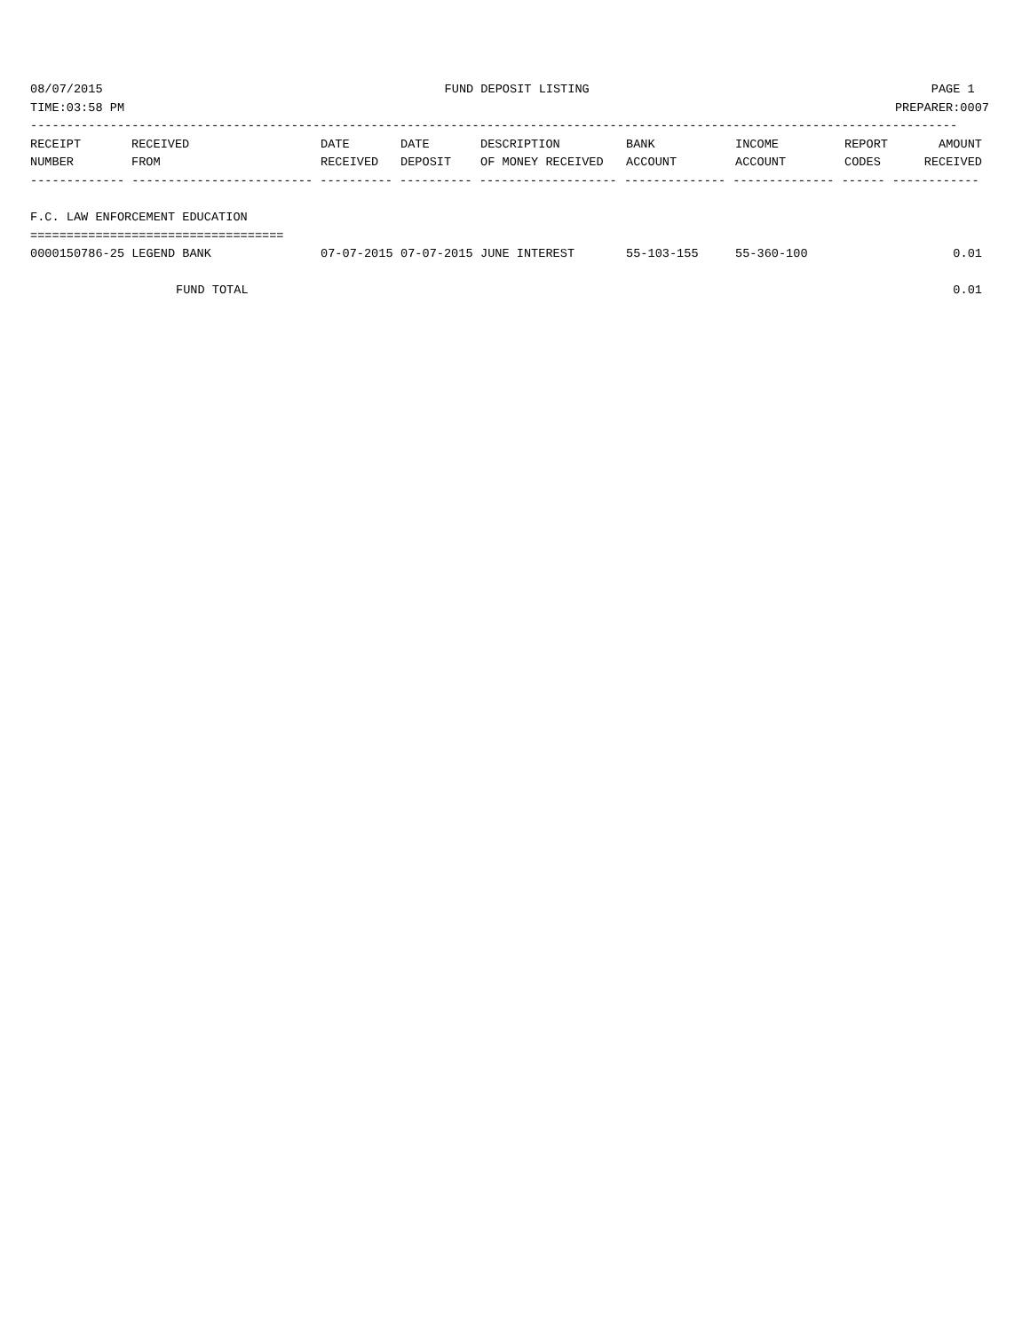08/07/2015 FUND DEPOSIT LISTING PAGE 1
TIME:03:58 PM PREPARER:0007
--------------------------------------------------------------------------------------------------------------------------------
| RECEIPT | RECEIVED | DATE | DATE | DESCRIPTION | BANK | INCOME | REPORT | AMOUNT |
| --- | --- | --- | --- | --- | --- | --- | --- | --- |
| NUMBER | FROM | RECEIVED | DEPOSIT | OF MONEY RECEIVED | ACCOUNT | ACCOUNT | CODES | RECEIVED |
------------- ------------------------- ---------- ---------- ------------------- -------------- -------------- ------ ------------

F.C. LAW ENFORCEMENT EDUCATION
===================================
| 0000150786-25 LEGEND BANK | 07-07-2015 | 07-07-2015 | JUNE INTEREST | 55-103-155 | 55-360-100 | | 0.01 |
| FUND TOTAL | | | | | | | 0.01 |